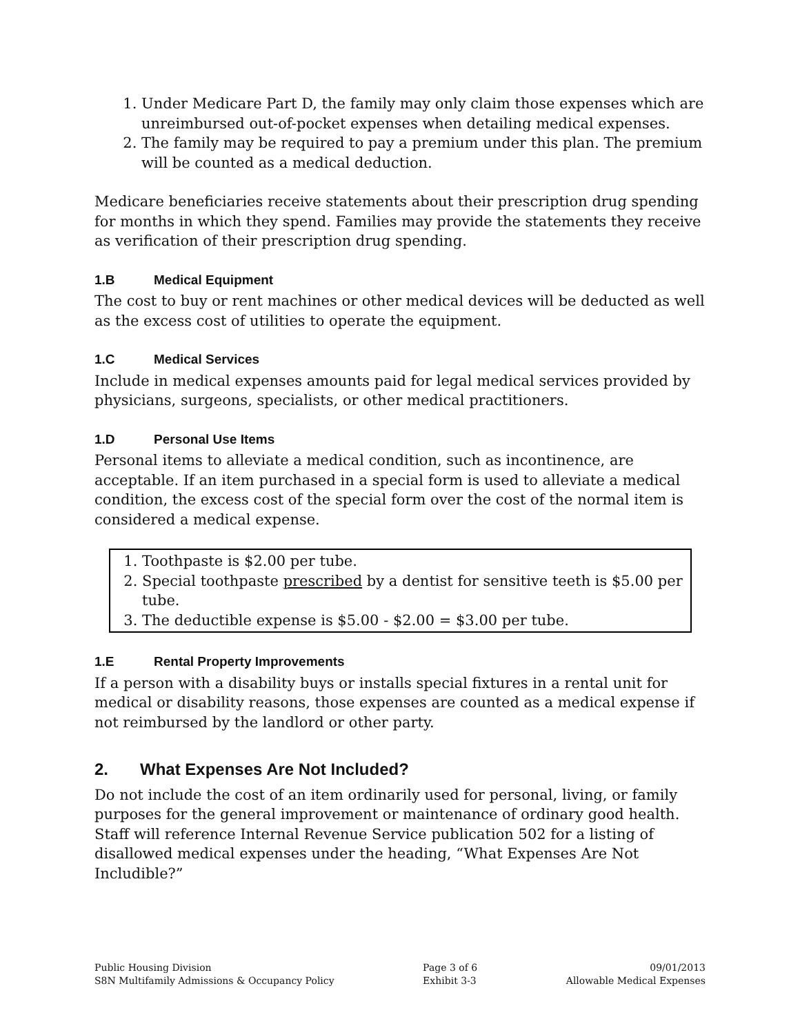1. Under Medicare Part D, the family may only claim those expenses which are unreimbursed out-of-pocket expenses when detailing medical expenses.
2. The family may be required to pay a premium under this plan. The premium will be counted as a medical deduction.
Medicare beneficiaries receive statements about their prescription drug spending for months in which they spend. Families may provide the statements they receive as verification of their prescription drug spending.
1.B Medical Equipment
The cost to buy or rent machines or other medical devices will be deducted as well as the excess cost of utilities to operate the equipment.
1.C Medical Services
Include in medical expenses amounts paid for legal medical services provided by physicians, surgeons, specialists, or other medical practitioners.
1.D Personal Use Items
Personal items to alleviate a medical condition, such as incontinence, are acceptable. If an item purchased in a special form is used to alleviate a medical condition, the excess cost of the special form over the cost of the normal item is considered a medical expense.
1. Toothpaste is $2.00 per tube.
2. Special toothpaste prescribed by a dentist for sensitive teeth is $5.00 per tube.
3. The deductible expense is $5.00 - $2.00 = $3.00 per tube.
1.E Rental Property Improvements
If a person with a disability buys or installs special fixtures in a rental unit for medical or disability reasons, those expenses are counted as a medical expense if not reimbursed by the landlord or other party.
2. What Expenses Are Not Included?
Do not include the cost of an item ordinarily used for personal, living, or family purposes for the general improvement or maintenance of ordinary good health. Staff will reference Internal Revenue Service publication 502 for a listing of disallowed medical expenses under the heading, “What Expenses Are Not Includible?”
Public Housing Division
S8N Multifamily Admissions & Occupancy Policy
Page 3 of 6
Exhibit 3-3
09/01/2013
Allowable Medical Expenses